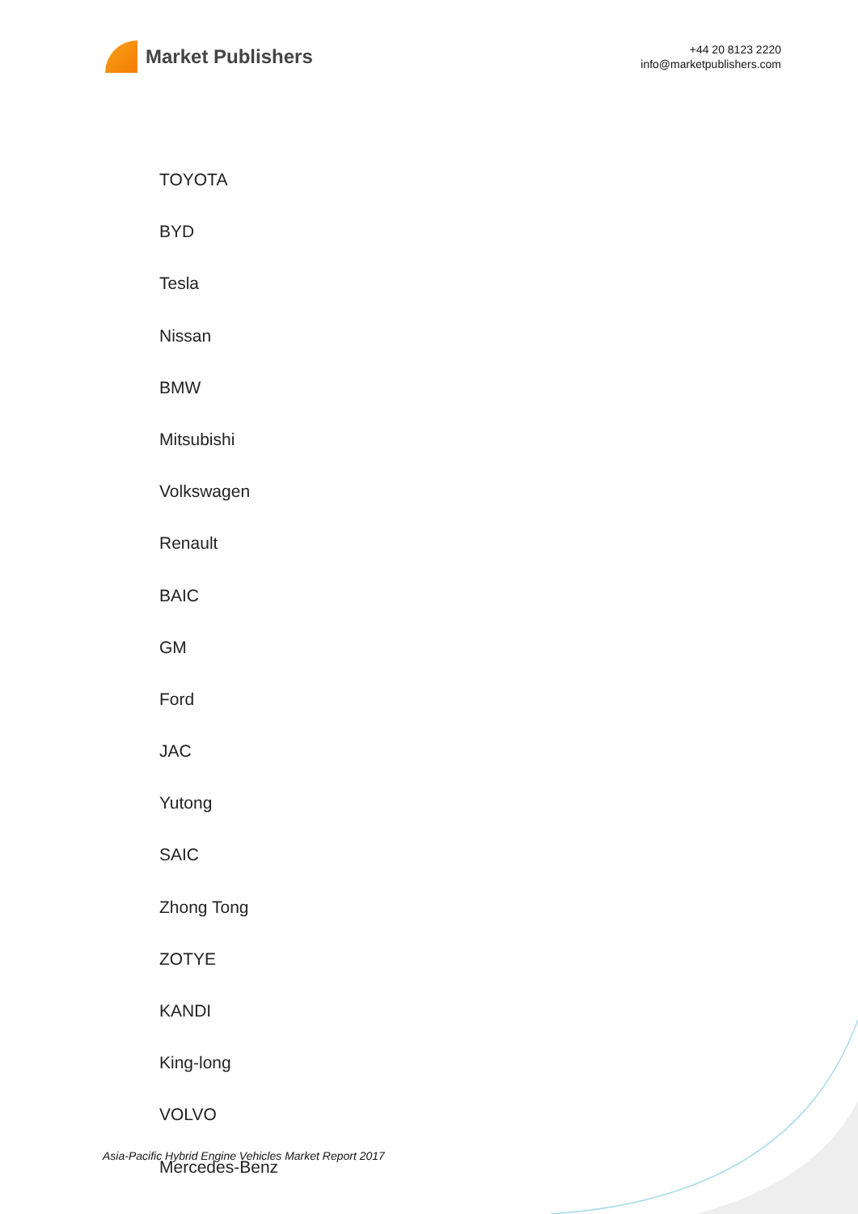Market Publishers
+44 20 8123 2220
info@marketpublishers.com
TOYOTA
BYD
Tesla
Nissan
BMW
Mitsubishi
Volkswagen
Renault
BAIC
GM
Ford
JAC
Yutong
SAIC
Zhong Tong
ZOTYE
KANDI
King-long
VOLVO
Mercedes-Benz
Asia-Pacific Hybrid Engine Vehicles Market Report 2017